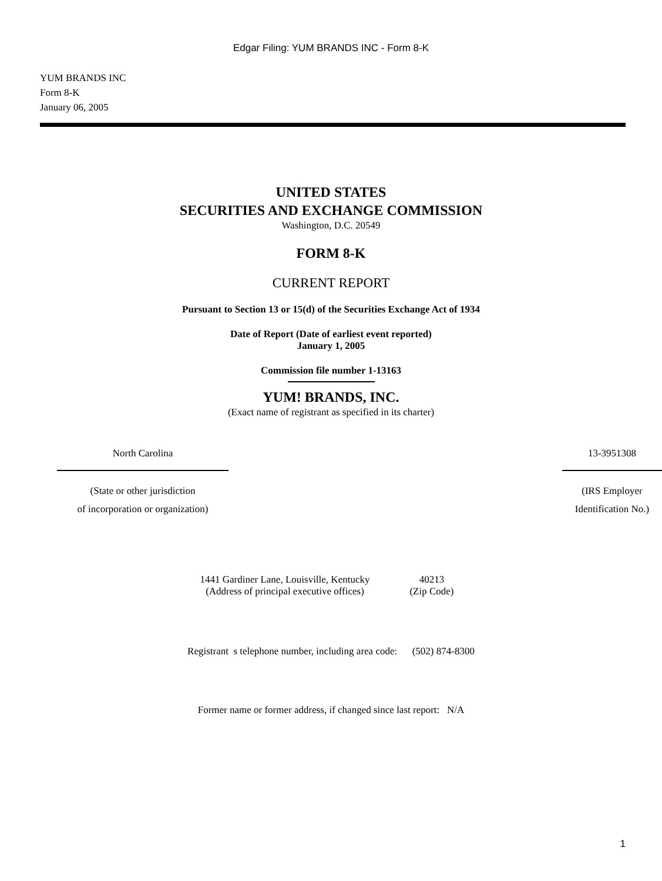Edgar Filing: YUM BRANDS INC - Form 8-K
YUM BRANDS INC
Form 8-K
January 06, 2005
UNITED STATES
SECURITIES AND EXCHANGE COMMISSION
Washington, D.C. 20549
FORM 8-K
CURRENT REPORT
Pursuant to Section 13 or 15(d) of the Securities Exchange Act of 1934
Date of Report (Date of earliest event reported)
January 1, 2005
Commission file number 1-13163
YUM! BRANDS, INC.
(Exact name of registrant as specified in its charter)
| North Carolina | | 13-3951308 |
| (State or other jurisdiction of incorporation or organization) | | (IRS Employer Identification No.) |
| 1441 Gardiner Lane, Louisville, Kentucky | 40213 |
| (Address of principal executive offices) | (Zip Code) |
Registrant s telephone number, including area code: (502) 874-8300
Former name or former address, if changed since last report: N/A
1